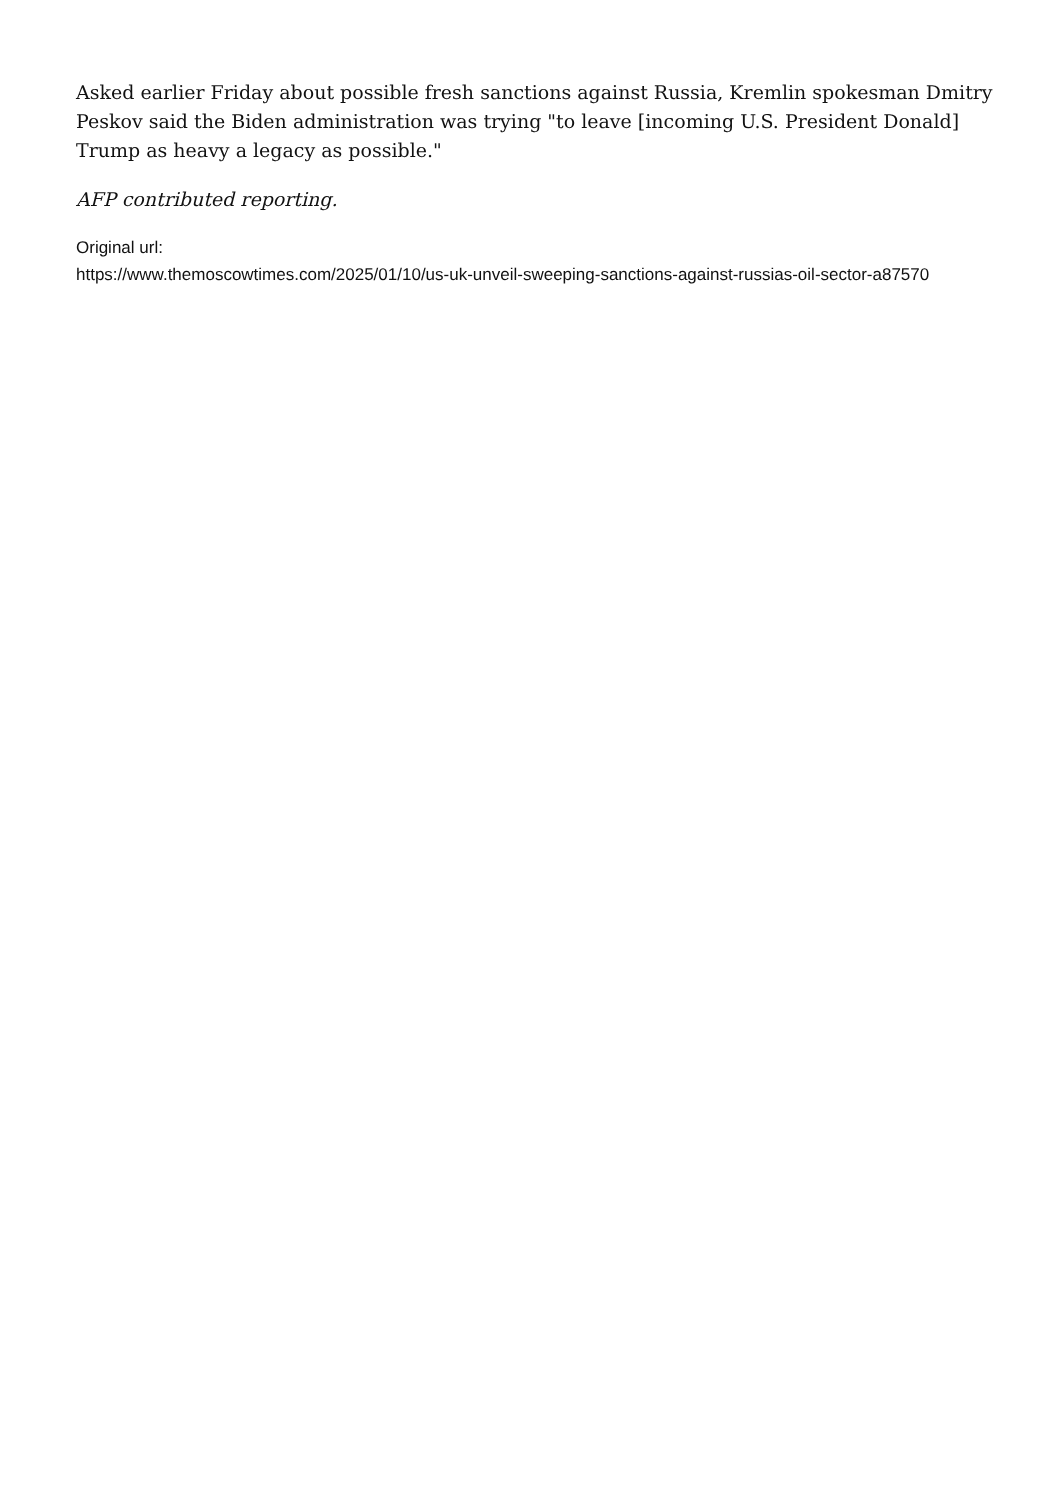Asked earlier Friday about possible fresh sanctions against Russia, Kremlin spokesman Dmitry Peskov said the Biden administration was trying "to leave [incoming U.S. President Donald] Trump as heavy a legacy as possible."
AFP contributed reporting.
Original url:
https://www.themoscowtimes.com/2025/01/10/us-uk-unveil-sweeping-sanctions-against-russias-oil-sector-a87570